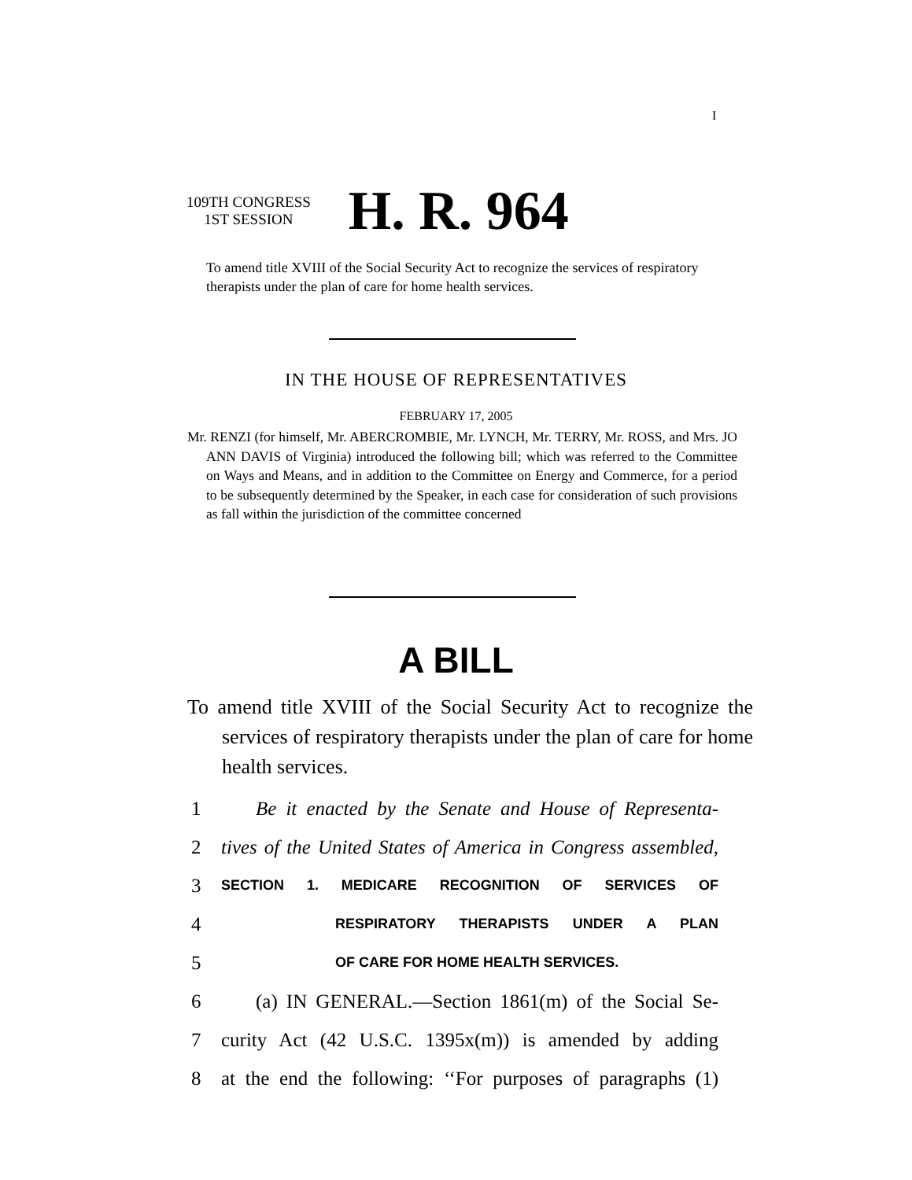I
109TH CONGRESS
1ST SESSION
H. R. 964
To amend title XVIII of the Social Security Act to recognize the services of respiratory therapists under the plan of care for home health services.
IN THE HOUSE OF REPRESENTATIVES
FEBRUARY 17, 2005
Mr. RENZI (for himself, Mr. ABERCROMBIE, Mr. LYNCH, Mr. TERRY, Mr. ROSS, and Mrs. JO ANN DAVIS of Virginia) introduced the following bill; which was referred to the Committee on Ways and Means, and in addition to the Committee on Energy and Commerce, for a period to be subsequently determined by the Speaker, in each case for consideration of such provisions as fall within the jurisdiction of the committee concerned
A BILL
To amend title XVIII of the Social Security Act to recognize the services of respiratory therapists under the plan of care for home health services.
1 Be it enacted by the Senate and House of Representa-
2 tives of the United States of America in Congress assembled,
3 SECTION 1. MEDICARE RECOGNITION OF SERVICES OF
4 RESPIRATORY THERAPISTS UNDER A PLAN
5 OF CARE FOR HOME HEALTH SERVICES.
6 (a) IN GENERAL.—Section 1861(m) of the Social Se-
7 curity Act (42 U.S.C. 1395x(m)) is amended by adding
8 at the end the following: ‘‘For purposes of paragraphs (1)